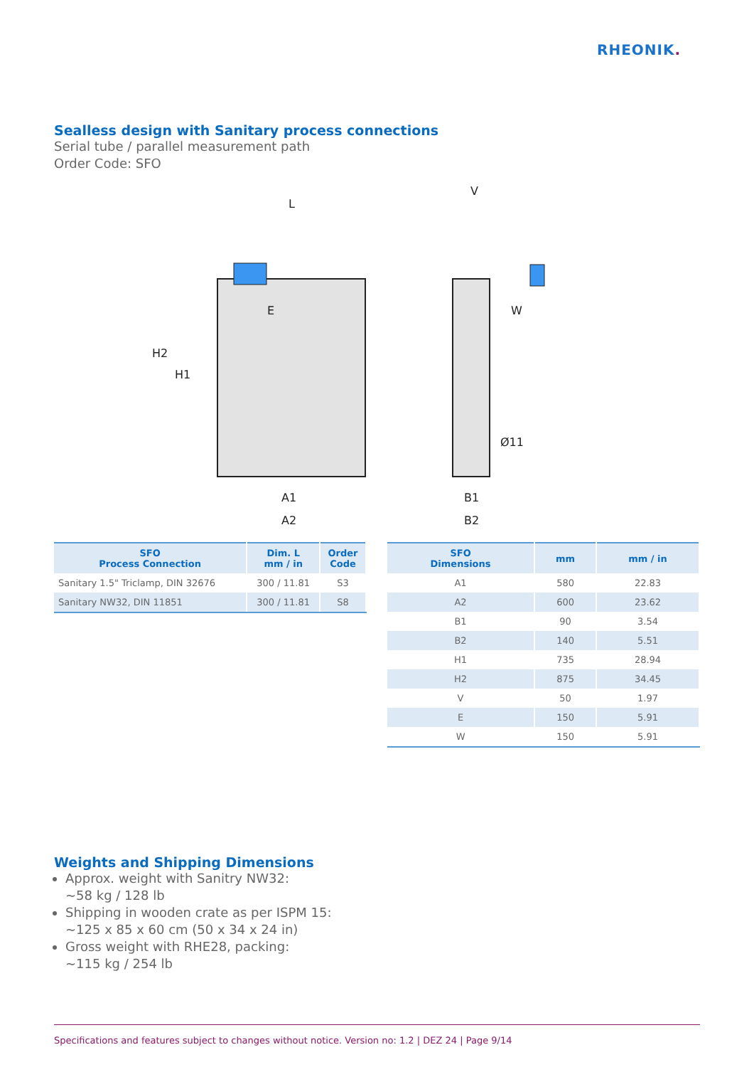RHEONIK.
Sealless design with Sanitary process connections
Serial tube / parallel measurement path
Order Code: SFO
L
V
E
W
A1
A2
B1
B2
H2
H1
Ø11
| SFO Process Connection | Dim. L mm / in | Order Code |
| --- | --- | --- |
| Sanitary 1.5" Triclamp, DIN 32676 | 300 / 11.81 | S3 |
| Sanitary NW32, DIN 11851 | 300 / 11.81 | S8 |
| SFO Dimensions | mm | mm / in |
| --- | --- | --- |
| A1 | 580 | 22.83 |
| A2 | 600 | 23.62 |
| B1 | 90 | 3.54 |
| B2 | 140 | 5.51 |
| H1 | 735 | 28.94 |
| H2 | 875 | 34.45 |
| V | 50 | 1.97 |
| E | 150 | 5.91 |
| W | 150 | 5.91 |
Weights and Shipping Dimensions
Approx. weight with Sanitry NW32:
~58 kg / 128 lb
Shipping in wooden crate as per ISPM 15:
~125 x 85 x 60 cm (50 x 34 x 24 in)
Gross weight with RHE28, packing:
~115 kg / 254 lb
Specifications and features subject to changes without notice. Version no: 1.2 | DEZ 24 | Page 9/14